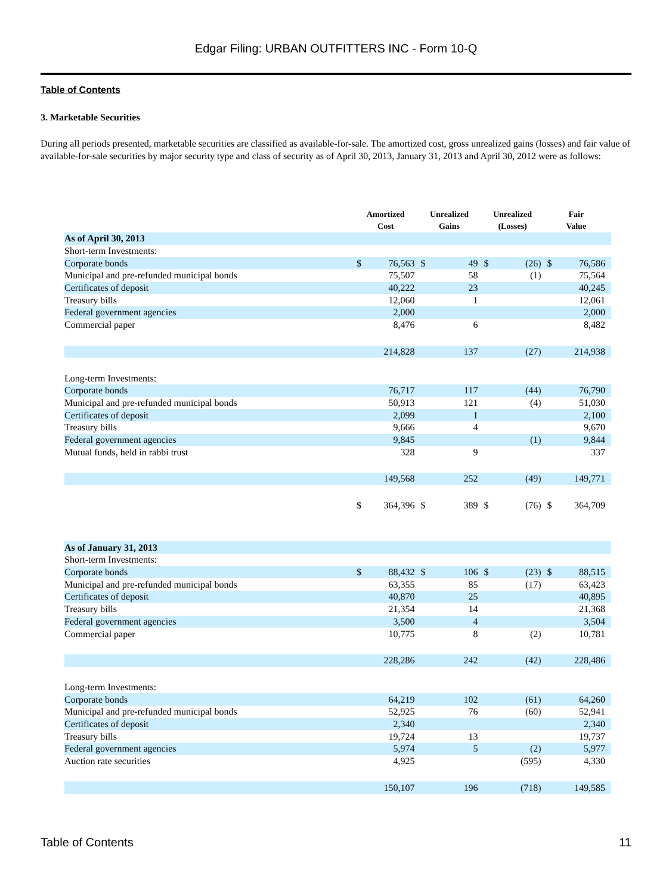Edgar Filing: URBAN OUTFITTERS INC - Form 10-Q
Table of Contents
3. Marketable Securities
During all periods presented, marketable securities are classified as available-for-sale. The amortized cost, gross unrealized gains (losses) and fair value of available-for-sale securities by major security type and class of security as of April 30, 2013, January 31, 2013 and April 30, 2012 were as follows:
| | Amortized Cost | | Unrealized Gains | | Unrealized (Losses) | | Fair Value | |
| --- | --- | --- | --- | --- | --- | --- | --- | --- |
| As of April 30, 2013 | | | | | | | | |
| Short-term Investments: | | | | | | | | |
| Corporate bonds | $ | 76,563 | $ | 49 | $ | (26) | $ | 76,586 |
| Municipal and pre-refunded municipal bonds | | 75,507 | | 58 | | (1) | | 75,564 |
| Certificates of deposit | | 40,222 | | 23 | | | | 40,245 |
| Treasury bills | | 12,060 | | 1 | | | | 12,061 |
| Federal government agencies | | 2,000 | | | | | | 2,000 |
| Commercial paper | | 8,476 | | 6 | | | | 8,482 |
| | | 214,828 | | 137 | | (27) | | 214,938 |
| Long-term Investments: | | | | | | | | |
| Corporate bonds | | 76,717 | | 117 | | (44) | | 76,790 |
| Municipal and pre-refunded municipal bonds | | 50,913 | | 121 | | (4) | | 51,030 |
| Certificates of deposit | | 2,099 | | 1 | | | | 2,100 |
| Treasury bills | | 9,666 | | 4 | | | | 9,670 |
| Federal government agencies | | 9,845 | | | | (1) | | 9,844 |
| Mutual funds, held in rabbi trust | | 328 | | 9 | | | | 337 |
| | | 149,568 | | 252 | | (49) | | 149,771 |
| | $ | 364,396 | $ | 389 | $ | (76) | $ | 364,709 |
| As of January 31, 2013 | | | | | | | | |
| Short-term Investments: | | | | | | | | |
| Corporate bonds | $ | 88,432 | $ | 106 | $ | (23) | $ | 88,515 |
| Municipal and pre-refunded municipal bonds | | 63,355 | | 85 | | (17) | | 63,423 |
| Certificates of deposit | | 40,870 | | 25 | | | | 40,895 |
| Treasury bills | | 21,354 | | 14 | | | | 21,368 |
| Federal government agencies | | 3,500 | | 4 | | | | 3,504 |
| Commercial paper | | 10,775 | | 8 | | (2) | | 10,781 |
| | | 228,286 | | 242 | | (42) | | 228,486 |
| Long-term Investments: | | | | | | | | |
| Corporate bonds | | 64,219 | | 102 | | (61) | | 64,260 |
| Municipal and pre-refunded municipal bonds | | 52,925 | | 76 | | (60) | | 52,941 |
| Certificates of deposit | | 2,340 | | | | | | 2,340 |
| Treasury bills | | 19,724 | | 13 | | | | 19,737 |
| Federal government agencies | | 5,974 | | 5 | | (2) | | 5,977 |
| Auction rate securities | | 4,925 | | | | (595) | | 4,330 |
| | | 150,107 | | 196 | | (718) | | 149,585 |
Table of Contents 11